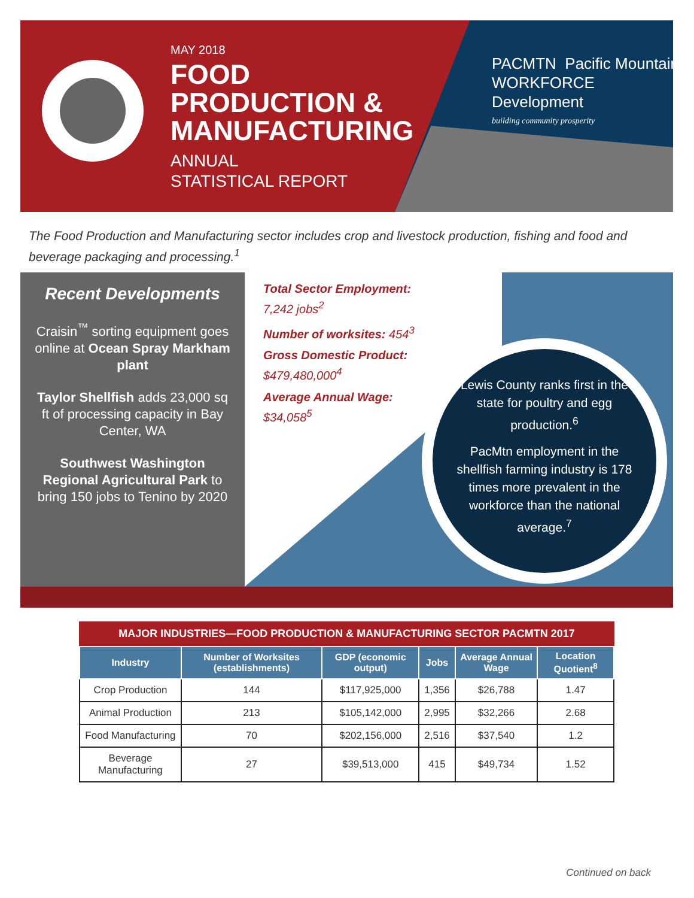MAY 2018
FOOD
PRODUCTION &
MANUFACTURING
ANNUAL
STATISTICAL REPORT
PACMTN Pacific Mountain
WORKFORCE
Development
building community prosperity
The Food Production and Manufacturing sector includes crop and livestock production, fishing and food and beverage packaging and processing.<sup>1</sup>
Recent Developments
Craisin<sup>™</sup> sorting equipment goes online at Ocean Spray Markham plant
Taylor Shellfish adds 23,000 sq ft of processing capacity in Bay Center, WA
Southwest Washington Regional Agricultural Park to bring 150 jobs to Tenino by 2020
Total Sector Employment:
7,242 jobs<sup>2</sup>
Number of worksites: 454<sup>3</sup>
Gross Domestic Product:
$479,480,000<sup>4</sup>
Average Annual Wage:
$34,058<sup>5</sup>
Lewis County ranks first in the state for poultry and egg production.<sup>6</sup>
PacMtn employment in the shellfish farming industry is 178 times more prevalent in the workforce than the national average.<sup>7</sup>
MAJOR INDUSTRIES—FOOD PRODUCTION & MANUFACTURING SECTOR PACMTN 2017
| Industry | Number of Worksites (establishments) | GDP (economic output) | Jobs | Average Annual Wage | Location Quotient<sup>8</sup> |
| --- | --- | --- | --- | --- | --- |
| Crop Production | 144 | $117,925,000 | 1,356 | $26,788 | 1.47 |
| Animal Production | 213 | $105,142,000 | 2,995 | $32,266 | 2.68 |
| Food Manufacturing | 70 | $202,156,000 | 2,516 | $37,540 | 1.2 |
| Beverage Manufacturing | 27 | $39,513,000 | 415 | $49,734 | 1.52 |
Continued on back